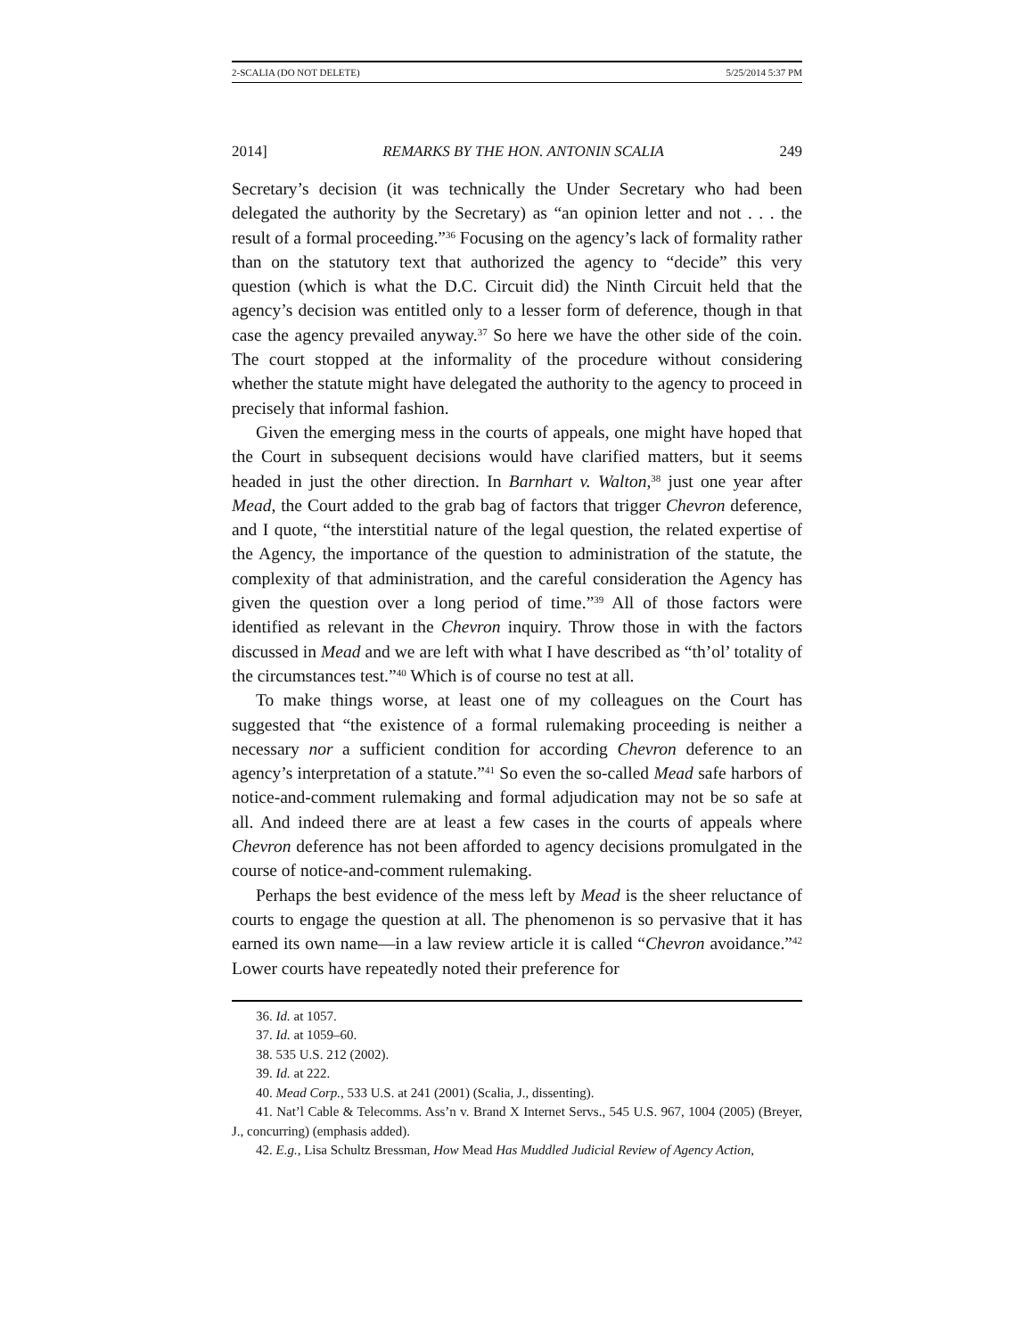2-SCALIA (DO NOT DELETE) 5/25/2014 5:37 PM
2014] REMARKS BY THE HON. ANTONIN SCALIA 249
Secretary’s decision (it was technically the Under Secretary who had been delegated the authority by the Secretary) as “an opinion letter and not . . . the result of a formal proceeding.”<sup>36</sup> Focusing on the agency’s lack of formality rather than on the statutory text that authorized the agency to “decide” this very question (which is what the D.C. Circuit did) the Ninth Circuit held that the agency’s decision was entitled only to a lesser form of deference, though in that case the agency prevailed anyway.<sup>37</sup> So here we have the other side of the coin. The court stopped at the informality of the procedure without considering whether the statute might have delegated the authority to the agency to proceed in precisely that informal fashion.
Given the emerging mess in the courts of appeals, one might have hoped that the Court in subsequent decisions would have clarified matters, but it seems headed in just the other direction. In Barnhart v. Walton,<sup>38</sup> just one year after Mead, the Court added to the grab bag of factors that trigger Chevron deference, and I quote, “the interstitial nature of the legal question, the related expertise of the Agency, the importance of the question to administration of the statute, the complexity of that administration, and the careful consideration the Agency has given the question over a long period of time.”<sup>39</sup> All of those factors were identified as relevant in the Chevron inquiry. Throw those in with the factors discussed in Mead and we are left with what I have described as “th’ol’ totality of the circumstances test.”<sup>40</sup> Which is of course no test at all.
To make things worse, at least one of my colleagues on the Court has suggested that “the existence of a formal rulemaking proceeding is neither a necessary nor a sufficient condition for according Chevron deference to an agency’s interpretation of a statute.”<sup>41</sup> So even the so-called Mead safe harbors of notice-and-comment rulemaking and formal adjudication may not be so safe at all. And indeed there are at least a few cases in the courts of appeals where Chevron deference has not been afforded to agency decisions promulgated in the course of notice-and-comment rulemaking.
Perhaps the best evidence of the mess left by Mead is the sheer reluctance of courts to engage the question at all. The phenomenon is so pervasive that it has earned its own name—in a law review article it is called “Chevron avoidance.”<sup>42</sup> Lower courts have repeatedly noted their preference for
36. Id. at 1057.
37. Id. at 1059–60.
38. 535 U.S. 212 (2002).
39. Id. at 222.
40. Mead Corp., 533 U.S. at 241 (2001) (Scalia, J., dissenting).
41. Nat’l Cable & Telecomms. Ass’n v. Brand X Internet Servs., 545 U.S. 967, 1004 (2005) (Breyer, J., concurring) (emphasis added).
42. E.g., Lisa Schultz Bressman, How Mead Has Muddled Judicial Review of Agency Action,